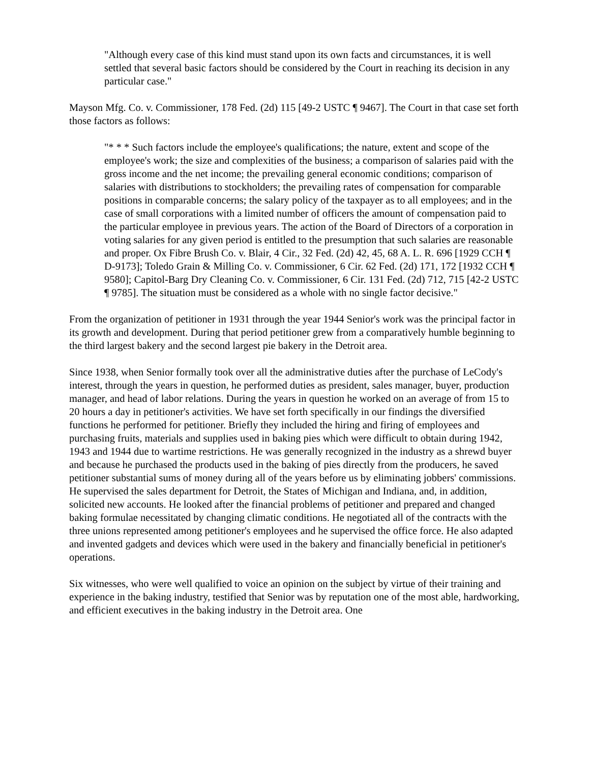"Although every case of this kind must stand upon its own facts and circumstances, it is well settled that several basic factors should be considered by the Court in reaching its decision in any particular case."
Mayson Mfg. Co. v. Commissioner, 178 Fed. (2d) 115 [49-2 USTC ¶ 9467]. The Court in that case set forth those factors as follows:
"* * * Such factors include the employee's qualifications; the nature, extent and scope of the employee's work; the size and complexities of the business; a comparison of salaries paid with the gross income and the net income; the prevailing general economic conditions; comparison of salaries with distributions to stockholders; the prevailing rates of compensation for comparable positions in comparable concerns; the salary policy of the taxpayer as to all employees; and in the case of small corporations with a limited number of officers the amount of compensation paid to the particular employee in previous years. The action of the Board of Directors of a corporation in voting salaries for any given period is entitled to the presumption that such salaries are reasonable and proper. Ox Fibre Brush Co. v. Blair, 4 Cir., 32 Fed. (2d) 42, 45, 68 A. L. R. 696 [1929 CCH ¶ D-9173]; Toledo Grain & Milling Co. v. Commissioner, 6 Cir. 62 Fed. (2d) 171, 172 [1932 CCH ¶ 9580]; Capitol-Barg Dry Cleaning Co. v. Commissioner, 6 Cir. 131 Fed. (2d) 712, 715 [42-2 USTC ¶ 9785]. The situation must be considered as a whole with no single factor decisive."
From the organization of petitioner in 1931 through the year 1944 Senior's work was the principal factor in its growth and development. During that period petitioner grew from a comparatively humble beginning to the third largest bakery and the second largest pie bakery in the Detroit area.
Since 1938, when Senior formally took over all the administrative duties after the purchase of LeCody's interest, through the years in question, he performed duties as president, sales manager, buyer, production manager, and head of labor relations. During the years in question he worked on an average of from 15 to 20 hours a day in petitioner's activities. We have set forth specifically in our findings the diversified functions he performed for petitioner. Briefly they included the hiring and firing of employees and purchasing fruits, materials and supplies used in baking pies which were difficult to obtain during 1942, 1943 and 1944 due to wartime restrictions. He was generally recognized in the industry as a shrewd buyer and because he purchased the products used in the baking of pies directly from the producers, he saved petitioner substantial sums of money during all of the years before us by eliminating jobbers' commissions. He supervised the sales department for Detroit, the States of Michigan and Indiana, and, in addition, solicited new accounts. He looked after the financial problems of petitioner and prepared and changed baking formulae necessitated by changing climatic conditions. He negotiated all of the contracts with the three unions represented among petitioner's employees and he supervised the office force. He also adapted and invented gadgets and devices which were used in the bakery and financially beneficial in petitioner's operations.
Six witnesses, who were well qualified to voice an opinion on the subject by virtue of their training and experience in the baking industry, testified that Senior was by reputation one of the most able, hardworking, and efficient executives in the baking industry in the Detroit area. One